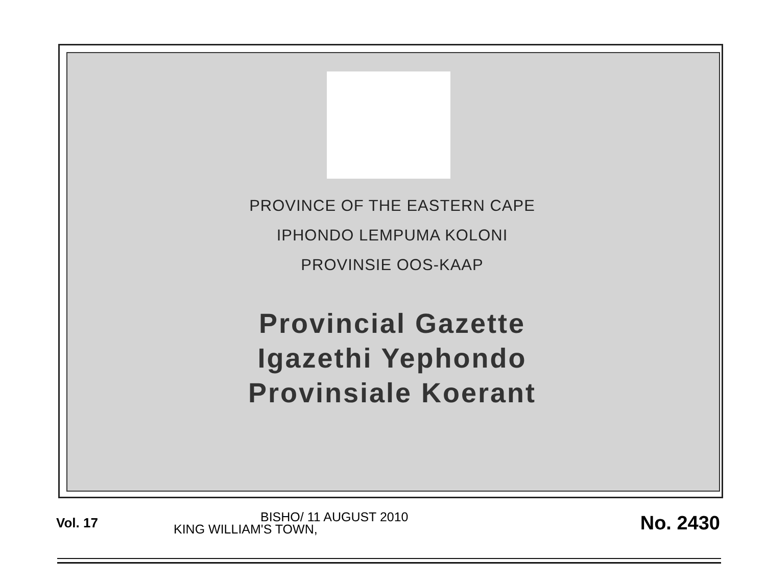PROVINCE OF THE EASTERN CAPE
IPHONDO LEMPUMA KOLONI
PROVINSIE OOS-KAAP
Provincial Gazette
Igazethi Yephondo
Provinsiale Koerant
Vol. 17
BISHO/ 11 AUGUST 2010
KING WILLIAM'S TOWN,
No. 2430